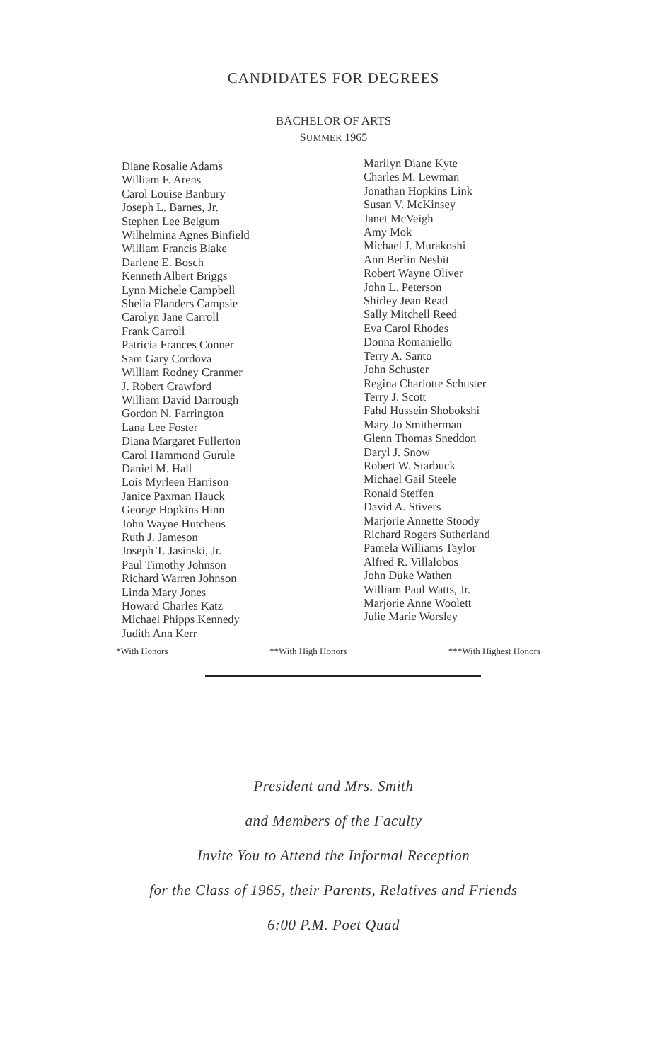CANDIDATES FOR DEGREES
BACHELOR OF ARTS
SUMMER 1965
Diane Rosalie Adams
William F. Arens
Carol Louise Banbury
Joseph L. Barnes, Jr.
Stephen Lee Belgum
Wilhelmina Agnes Binfield
William Francis Blake
Darlene E. Bosch
Kenneth Albert Briggs
Lynn Michele Campbell
Sheila Flanders Campsie
Carolyn Jane Carroll
Frank Carroll
Patricia Frances Conner
Sam Gary Cordova
William Rodney Cranmer
J. Robert Crawford
William David Darrough
Gordon N. Farrington
Lana Lee Foster
Diana Margaret Fullerton
Carol Hammond Gurule
Daniel M. Hall
Lois Myrleen Harrison
Janice Paxman Hauck
George Hopkins Hinn
John Wayne Hutchens
Ruth J. Jameson
Joseph T. Jasinski, Jr.
Paul Timothy Johnson
Richard Warren Johnson
Linda Mary Jones
Howard Charles Katz
Michael Phipps Kennedy
Judith Ann Kerr
Marilyn Diane Kyte
Charles M. Lewman
Jonathan Hopkins Link
Susan V. McKinsey
Janet McVeigh
Amy Mok
Michael J. Murakoshi
Ann Berlin Nesbit
Robert Wayne Oliver
John L. Peterson
Shirley Jean Read
Sally Mitchell Reed
Eva Carol Rhodes
Donna Romaniello
Terry A. Santo
John Schuster
Regina Charlotte Schuster
Terry J. Scott
Fahd Hussein Shobokshi
Mary Jo Smitherman
Glenn Thomas Sneddon
Daryl J. Snow
Robert W. Starbuck
Michael Gail Steele
Ronald Steffen
David A. Stivers
Marjorie Annette Stoody
Richard Rogers Sutherland
Pamela Williams Taylor
Alfred R. Villalobos
John Duke Wathen
William Paul Watts, Jr.
Marjorie Anne Woolett
Julie Marie Worsley
*With Honors **With High Honors ***With Highest Honors
President and Mrs. Smith
and Members of the Faculty
Invite You to Attend the Informal Reception
for the Class of 1965, their Parents, Relatives and Friends
6:00 P.M. Poet Quad